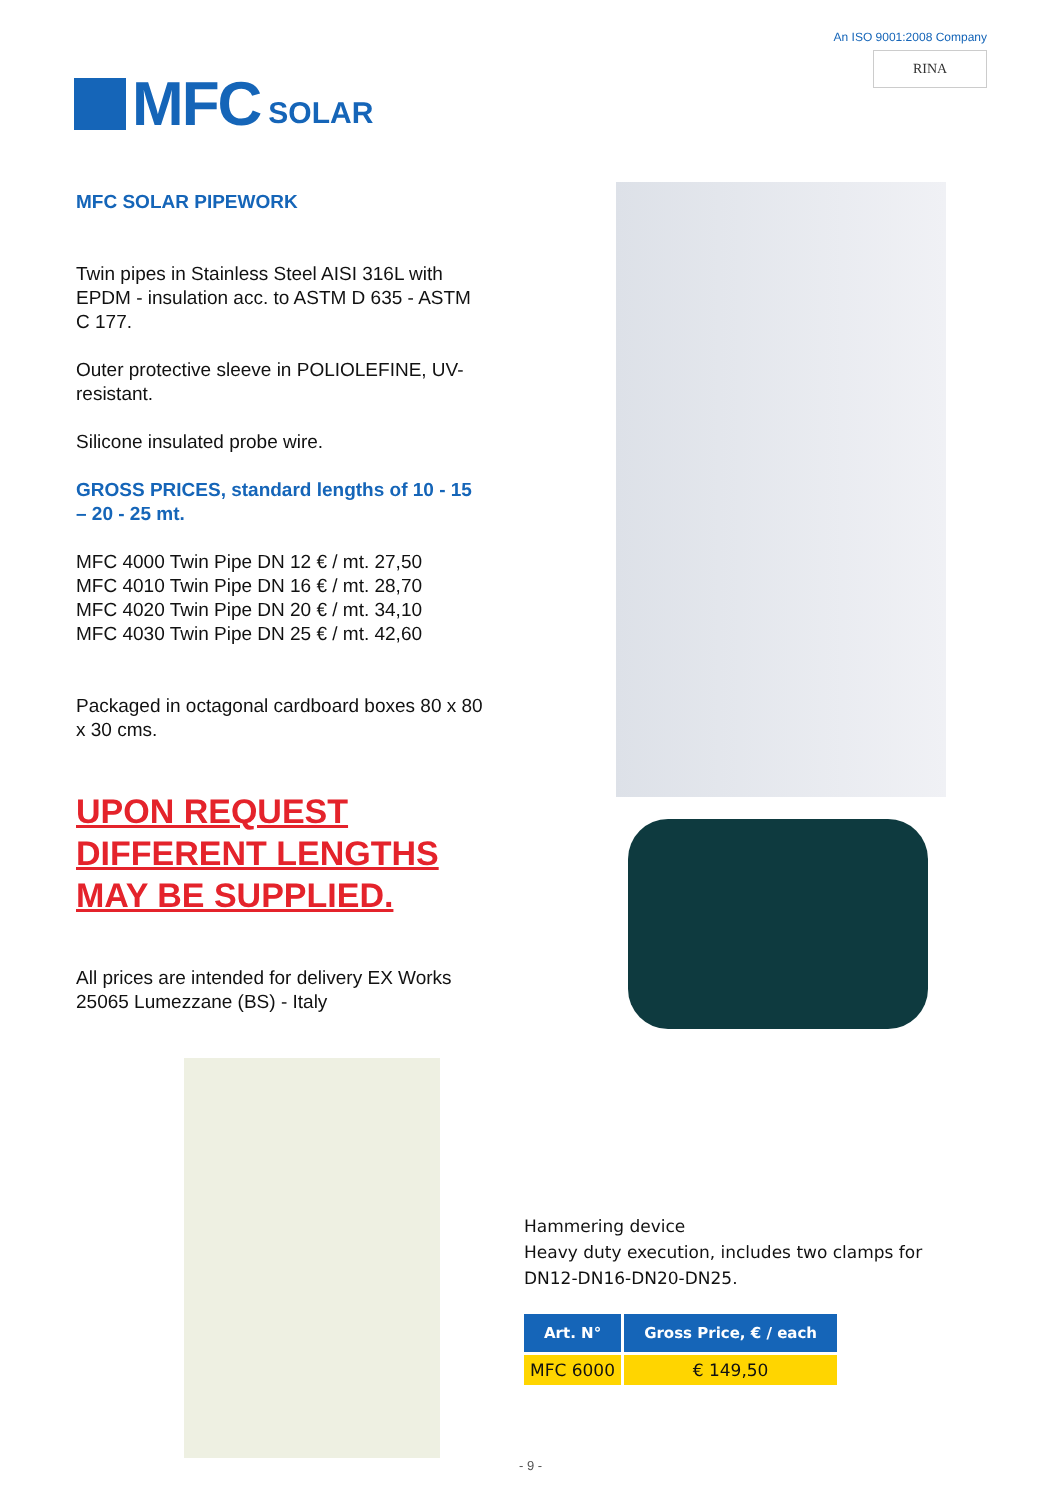MFC SOLAR
An ISO 9001:2008 Company
RINA
MFC SOLAR PIPEWORK
Twin pipes in Stainless Steel AISI 316L with EPDM - insulation acc. to ASTM D 635 - ASTM C 177.
Outer protective sleeve in POLIOLEFINE, UV- resistant.
Silicone insulated probe wire.
GROSS PRICES, standard lengths of 10 - 15 – 20 - 25 mt.
MFC 4000 Twin Pipe DN 12 € / mt. 27,50
MFC 4010 Twin Pipe DN 16 € / mt. 28,70
MFC 4020 Twin Pipe DN 20 € / mt. 34,10
MFC 4030 Twin Pipe DN 25 € / mt. 42,60
Packaged in octagonal cardboard boxes 80 x 80 x 30 cms.
UPON REQUEST
DIFFERENT LENGTHS
MAY BE SUPPLIED.
All prices are intended for delivery EX Works 25065 Lumezzane (BS) - Italy
Hammering device
Heavy duty execution, includes two clamps for
DN12-DN16-DN20-DN25.
| Art. N° | Gross Price, € / each |
| --- | --- |
| MFC 6000 | € 149,50 |
- 9 -